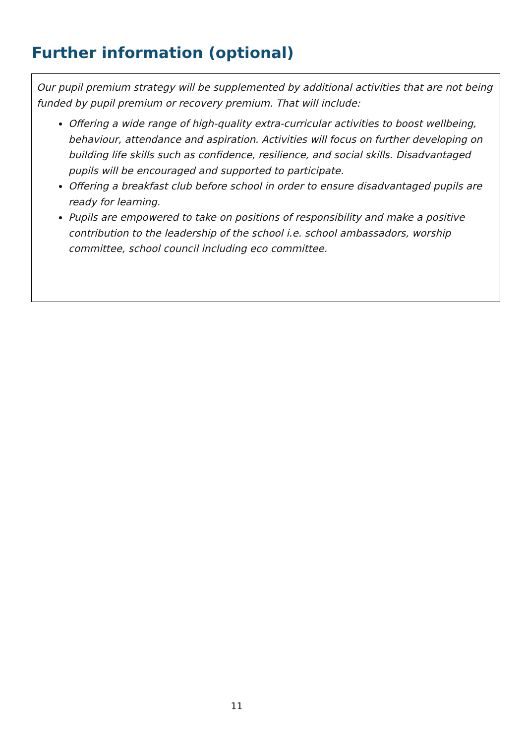Further information (optional)
Our pupil premium strategy will be supplemented by additional activities that are not being funded by pupil premium or recovery premium. That will include:
Offering a wide range of high-quality extra-curricular activities to boost wellbeing, behaviour, attendance and aspiration. Activities will focus on further developing on building life skills such as confidence, resilience, and social skills. Disadvantaged pupils will be encouraged and supported to participate.
Offering a breakfast club before school in order to ensure disadvantaged pupils are ready for learning.
Pupils are empowered to take on positions of responsibility and make a positive contribution to the leadership of the school i.e. school ambassadors, worship committee, school council including eco committee.
11